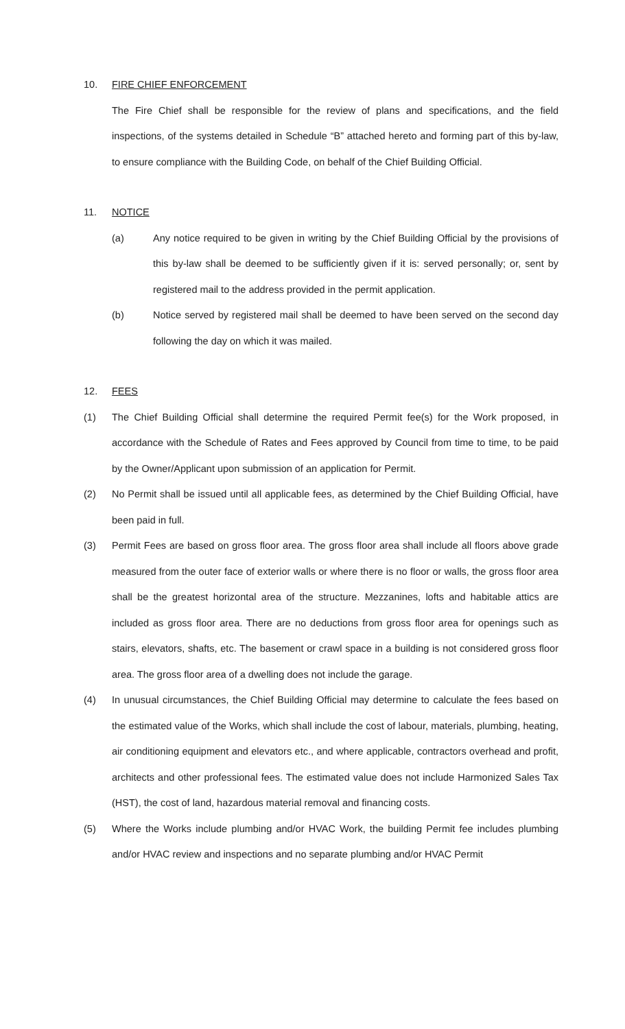10. FIRE CHIEF ENFORCEMENT
The Fire Chief shall be responsible for the review of plans and specifications, and the field inspections, of the systems detailed in Schedule “B” attached hereto and forming part of this by-law, to ensure compliance with the Building Code, on behalf of the Chief Building Official.
11. NOTICE
(a) Any notice required to be given in writing by the Chief Building Official by the provisions of this by-law shall be deemed to be sufficiently given if it is: served personally; or, sent by registered mail to the address provided in the permit application.
(b) Notice served by registered mail shall be deemed to have been served on the second day following the day on which it was mailed.
12. FEES
(1) The Chief Building Official shall determine the required Permit fee(s) for the Work proposed, in accordance with the Schedule of Rates and Fees approved by Council from time to time, to be paid by the Owner/Applicant upon submission of an application for Permit.
(2) No Permit shall be issued until all applicable fees, as determined by the Chief Building Official, have been paid in full.
(3) Permit Fees are based on gross floor area. The gross floor area shall include all floors above grade measured from the outer face of exterior walls or where there is no floor or walls, the gross floor area shall be the greatest horizontal area of the structure. Mezzanines, lofts and habitable attics are included as gross floor area. There are no deductions from gross floor area for openings such as stairs, elevators, shafts, etc. The basement or crawl space in a building is not considered gross floor area. The gross floor area of a dwelling does not include the garage.
(4) In unusual circumstances, the Chief Building Official may determine to calculate the fees based on the estimated value of the Works, which shall include the cost of labour, materials, plumbing, heating, air conditioning equipment and elevators etc., and where applicable, contractors overhead and profit, architects and other professional fees. The estimated value does not include Harmonized Sales Tax (HST), the cost of land, hazardous material removal and financing costs.
(5) Where the Works include plumbing and/or HVAC Work, the building Permit fee includes plumbing and/or HVAC review and inspections and no separate plumbing and/or HVAC Permit